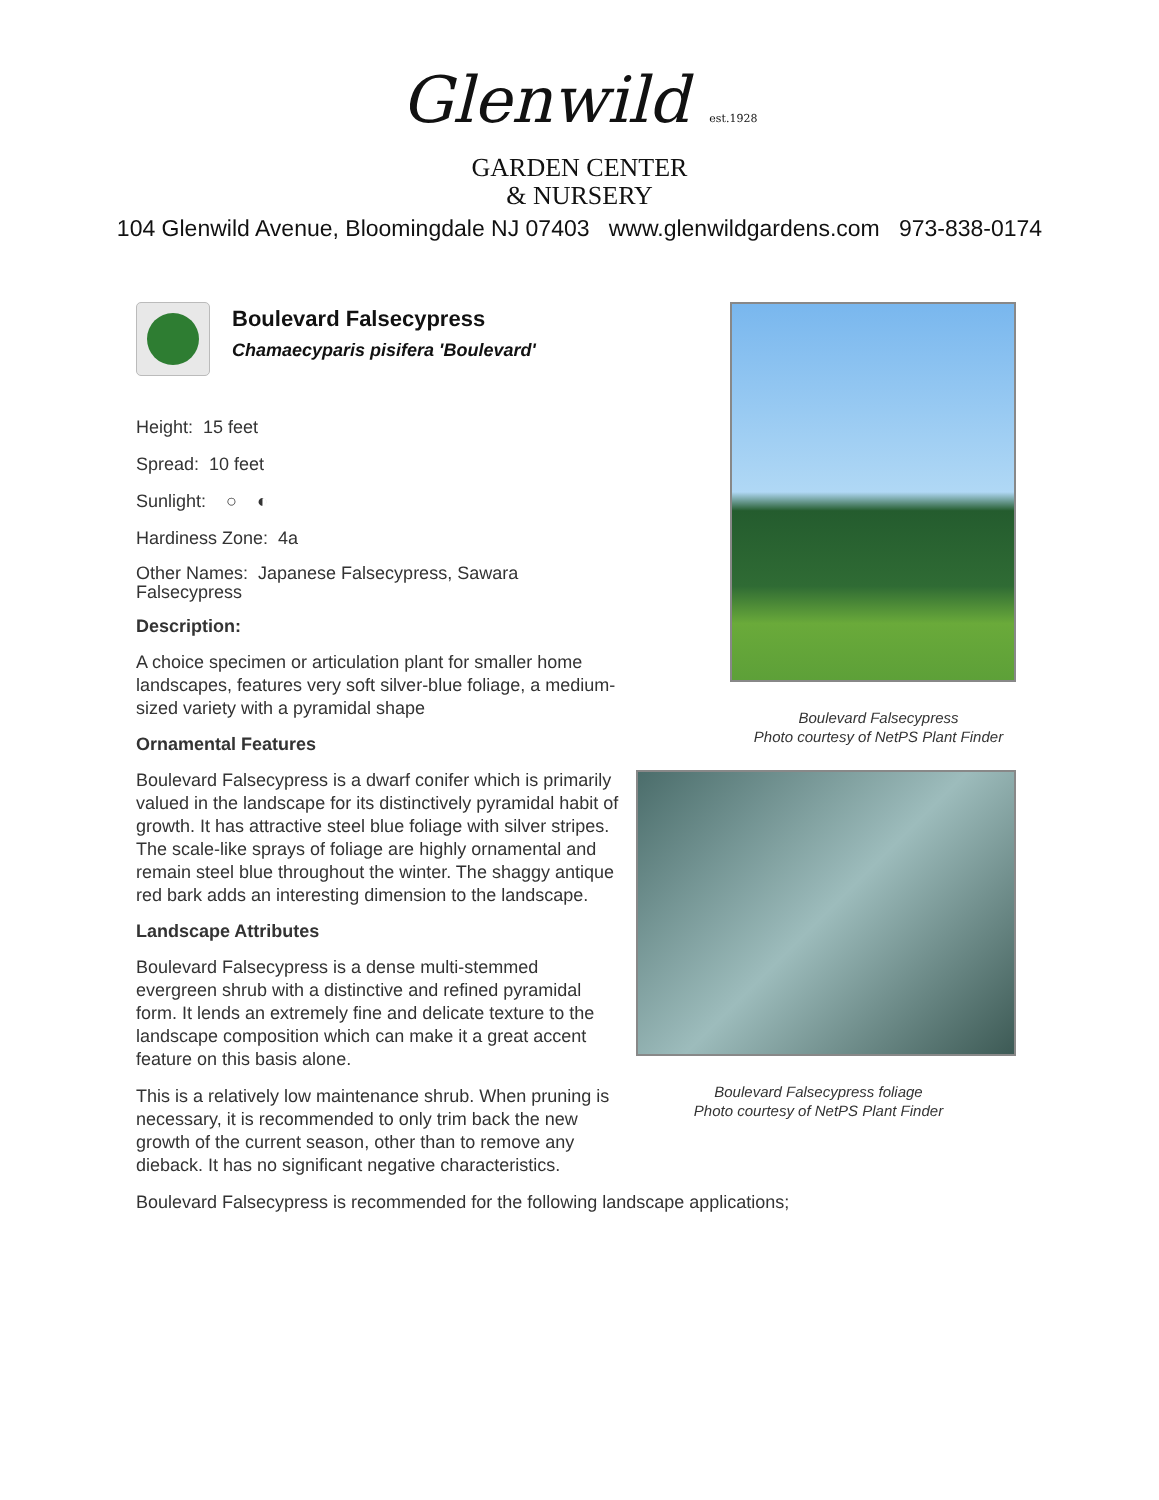Glenwild est.1928
GARDEN CENTER
& NURSERY
104 Glenwild Avenue, Bloomingdale NJ 07403 www.glenwildgardens.com 973-838-0174
Boulevard Falsecypress
Chamaecyparis pisifera 'Boulevard'
Height: 15 feet
Spread: 10 feet
Sunlight: ○ ◐
Hardiness Zone: 4a
Other Names: Japanese Falsecypress, Sawara Falsecypress
Description:
A choice specimen or articulation plant for smaller home landscapes, features very soft silver-blue foliage, a medium-sized variety with a pyramidal shape
Ornamental Features
Boulevard Falsecypress is a dwarf conifer which is primarily valued in the landscape for its distinctively pyramidal habit of growth. It has attractive steel blue foliage with silver stripes. The scale-like sprays of foliage are highly ornamental and remain steel blue throughout the winter. The shaggy antique red bark adds an interesting dimension to the landscape.
Landscape Attributes
Boulevard Falsecypress is a dense multi-stemmed evergreen shrub with a distinctive and refined pyramidal form. It lends an extremely fine and delicate texture to the landscape composition which can make it a great accent feature on this basis alone.
This is a relatively low maintenance shrub. When pruning is necessary, it is recommended to only trim back the new growth of the current season, other than to remove any dieback. It has no significant negative characteristics.
Boulevard Falsecypress
Photo courtesy of NetPS Plant Finder
Boulevard Falsecypress foliage
Photo courtesy of NetPS Plant Finder
Boulevard Falsecypress is recommended for the following landscape applications;